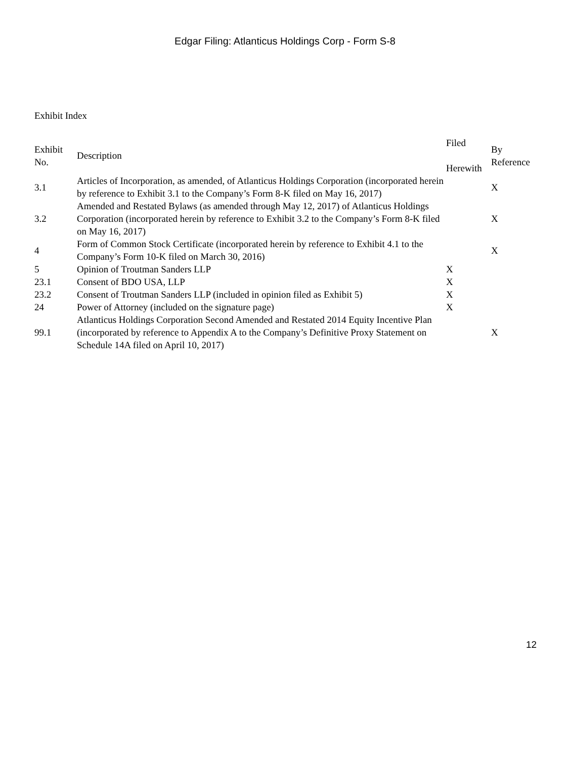Edgar Filing: Atlanticus Holdings Corp - Form S-8
Exhibit Index
| Exhibit No. | Description | Filed Herewith | By Reference |
| --- | --- | --- | --- |
| 3.1 | Articles of Incorporation, as amended, of Atlanticus Holdings Corporation (incorporated herein by reference to Exhibit 3.1 to the Company’s Form 8-K filed on May 16, 2017) | | X |
| 3.2 | Amended and Restated Bylaws (as amended through May 12, 2017) of Atlanticus Holdings Corporation (incorporated herein by reference to Exhibit 3.2 to the Company’s Form 8-K filed on May 16, 2017) | | X |
| 4 | Form of Common Stock Certificate (incorporated herein by reference to Exhibit 4.1 to the Company’s Form 10-K filed on March 30, 2016) | | X |
| 5 | Opinion of Troutman Sanders LLP | X | |
| 23.1 | Consent of BDO USA, LLP | X | |
| 23.2 | Consent of Troutman Sanders LLP (included in opinion filed as Exhibit 5) | X | |
| 24 | Power of Attorney (included on the signature page) | X | |
| 99.1 | Atlanticus Holdings Corporation Second Amended and Restated 2014 Equity Incentive Plan (incorporated by reference to Appendix A to the Company’s Definitive Proxy Statement on Schedule 14A filed on April 10, 2017) | | X |
12